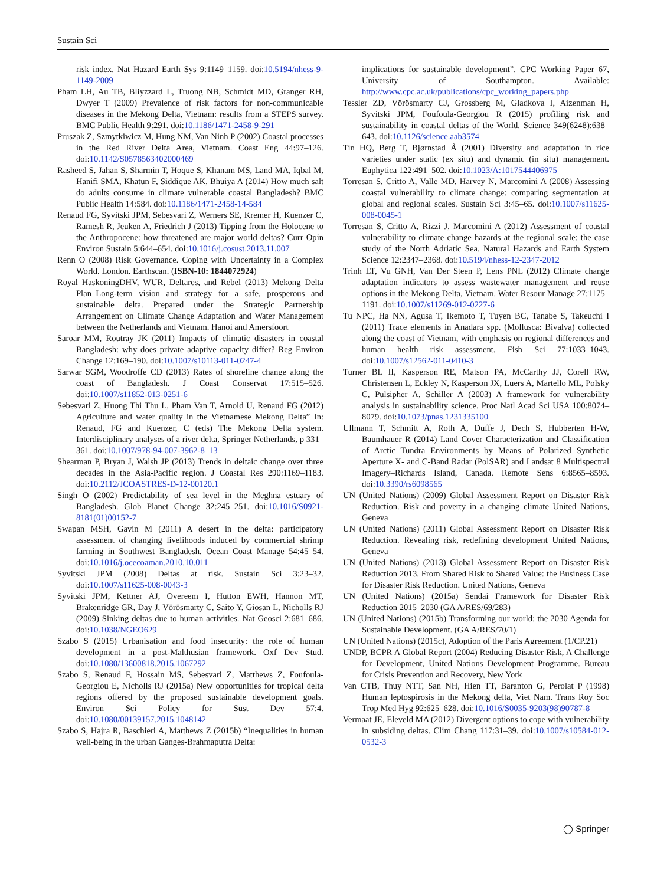Sustain Sci
risk index. Nat Hazard Earth Sys 9:1149–1159. doi:10.5194/nhess-9-1149-2009
Pham LH, Au TB, Bliyzzard L, Truong NB, Schmidt MD, Granger RH, Dwyer T (2009) Prevalence of risk factors for non-communicable diseases in the Mekong Delta, Vietnam: results from a STEPS survey. BMC Public Health 9:291. doi:10.1186/1471-2458-9-291
Pruszak Z, Szmytkiwicz M, Hung NM, Van Ninh P (2002) Coastal processes in the Red River Delta Area, Vietnam. Coast Eng 44:97–126. doi:10.1142/S0578563402000469
Rasheed S, Jahan S, Sharmin T, Hoque S, Khanam MS, Land MA, Iqbal M, Hanifi SMA, Khatun F, Siddique AK, Bhuiya A (2014) How much salt do adults consume in climate vulnerable coastal Bangladesh? BMC Public Health 14:584. doi:10.1186/1471-2458-14-584
Renaud FG, Syvitski JPM, Sebesvari Z, Werners SE, Kremer H, Kuenzer C, Ramesh R, Jeuken A, Friedrich J (2013) Tipping from the Holocene to the Anthropocene: how threatened are major world deltas? Curr Opin Environ Sustain 5:644–654. doi:10.1016/j.cosust.2013.11.007
Renn O (2008) Risk Governance. Coping with Uncertainty in a Complex World. London. Earthscan. (ISBN-10: 1844072924)
Royal HaskoningDHV, WUR, Deltares, and Rebel (2013) Mekong Delta Plan–Long-term vision and strategy for a safe, prosperous and sustainable delta. Prepared under the Strategic Partnership Arrangement on Climate Change Adaptation and Water Management between the Netherlands and Vietnam. Hanoi and Amersfoort
Saroar MM, Routray JK (2011) Impacts of climatic disasters in coastal Bangladesh: why does private adaptive capacity differ? Reg Environ Change 12:169–190. doi:10.1007/s10113-011-0247-4
Sarwar SGM, Woodroffe CD (2013) Rates of shoreline change along the coast of Bangladesh. J Coast Conservat 17:515–526. doi:10.1007/s11852-013-0251-6
Sebesvari Z, Huong Thi Thu L, Pham Van T, Arnold U, Renaud FG (2012) Agriculture and water quality in the Vietnamese Mekong Delta” In: Renaud, FG and Kuenzer, C (eds) The Mekong Delta system. Interdisciplinary analyses of a river delta, Springer Netherlands, p 331–361. doi:10.1007/978-94-007-3962-8_13
Shearman P, Bryan J, Walsh JP (2013) Trends in deltaic change over three decades in the Asia-Pacific region. J Coastal Res 290:1169–1183. doi:10.2112/JCOASTRES-D-12-00120.1
Singh O (2002) Predictability of sea level in the Meghna estuary of Bangladesh. Glob Planet Change 32:245–251. doi:10.1016/S0921-8181(01)00152-7
Swapan MSH, Gavin M (2011) A desert in the delta: participatory assessment of changing livelihoods induced by commercial shrimp farming in Southwest Bangladesh. Ocean Coast Manage 54:45–54. doi:10.1016/j.ocecoaman.2010.10.011
Syvitski JPM (2008) Deltas at risk. Sustain Sci 3:23–32. doi:10.1007/s11625-008-0043-3
Syvitski JPM, Kettner AJ, Overeem I, Hutton EWH, Hannon MT, Brakenridge GR, Day J, Vörösmarty C, Saito Y, Giosan L, Nicholls RJ (2009) Sinking deltas due to human activities. Nat Geosci 2:681–686. doi:10.1038/NGEO629
Szabo S (2015) Urbanisation and food insecurity: the role of human development in a post-Malthusian framework. Oxf Dev Stud. doi:10.1080/13600818.2015.1067292
Szabo S, Renaud F, Hossain MS, Sebesvari Z, Matthews Z, Foufoula-Georgiou E, Nicholls RJ (2015a) New opportunities for tropical delta regions offered by the proposed sustainable development goals. Environ Sci Policy for Sust Dev 57:4. doi:10.1080/00139157.2015.1048142
Szabo S, Hajra R, Baschieri A, Matthews Z (2015b) “Inequalities in human well-being in the urban Ganges-Brahmaputra Delta:
implications for sustainable development”. CPC Working Paper 67, University of Southampton. Available: http://www.cpc.ac.uk/publications/cpc_working_papers.php
Tessler ZD, Vörösmarty CJ, Grossberg M, Gladkova I, Aizenman H, Syvitski JPM, Foufoula-Georgiou R (2015) profiling risk and sustainability in coastal deltas of the World. Science 349(6248):638–643. doi:10.1126/science.aab3574
Tin HQ, Berg T, Bjørnstad Å (2001) Diversity and adaptation in rice varieties under static (ex situ) and dynamic (in situ) management. Euphytica 122:491–502. doi:10.1023/A:1017544406975
Torresan S, Critto A, Valle MD, Harvey N, Marcomini A (2008) Assessing coastal vulnerability to climate change: comparing segmentation at global and regional scales. Sustain Sci 3:45–65. doi:10.1007/s11625-008-0045-1
Torresan S, Critto A, Rizzi J, Marcomini A (2012) Assessment of coastal vulnerability to climate change hazards at the regional scale: the case study of the North Adriatic Sea. Natural Hazards and Earth System Science 12:2347–2368. doi:10.5194/nhess-12-2347-2012
Trinh LT, Vu GNH, Van Der Steen P, Lens PNL (2012) Climate change adaptation indicators to assess wastewater management and reuse options in the Mekong Delta, Vietnam. Water Resour Manage 27:1175–1191. doi:10.1007/s11269-012-0227-6
Tu NPC, Ha NN, Agusa T, Ikemoto T, Tuyen BC, Tanabe S, Takeuchi I (2011) Trace elements in Anadara spp. (Mollusca: Bivalva) collected along the coast of Vietnam, with emphasis on regional differences and human health risk assessment. Fish Sci 77:1033–1043. doi:10.1007/s12562-011-0410-3
Turner BL II, Kasperson RE, Matson PA, McCarthy JJ, Corell RW, Christensen L, Eckley N, Kasperson JX, Luers A, Martello ML, Polsky C, Pulsipher A, Schiller A (2003) A framework for vulnerability analysis in sustainability science. Proc Natl Acad Sci USA 100:8074–8079. doi:10.1073/pnas.1231335100
Ullmann T, Schmitt A, Roth A, Duffe J, Dech S, Hubberten H-W, Baumhauer R (2014) Land Cover Characterization and Classification of Arctic Tundra Environments by Means of Polarized Synthetic Aperture X- and C-Band Radar (PolSAR) and Landsat 8 Multispectral Imagery–Richards Island, Canada. Remote Sens 6:8565–8593. doi:10.3390/rs6098565
UN (United Nations) (2009) Global Assessment Report on Disaster Risk Reduction. Risk and poverty in a changing climate United Nations, Geneva
UN (United Nations) (2011) Global Assessment Report on Disaster Risk Reduction. Revealing risk, redefining development United Nations, Geneva
UN (United Nations) (2013) Global Assessment Report on Disaster Risk Reduction 2013. From Shared Risk to Shared Value: the Business Case for Disaster Risk Reduction. United Nations, Geneva
UN (United Nations) (2015a) Sendai Framework for Disaster Risk Reduction 2015–2030 (GA A/RES/69/283)
UN (United Nations) (2015b) Transforming our world: the 2030 Agenda for Sustainable Development. (GA A/RES/70/1)
UN (United Nations) (2015c), Adoption of the Paris Agreement (1/CP.21)
UNDP, BCPR A Global Report (2004) Reducing Disaster Risk, A Challenge for Development, United Nations Development Programme. Bureau for Crisis Prevention and Recovery, New York
Van CTB, Thuy NTT, San NH, Hien TT, Baranton G, Perolat P (1998) Human leptospirosis in the Mekong delta, Viet Nam. Trans Roy Soc Trop Med Hyg 92:625–628. doi:10.1016/S0035-9203(98)90787-8
Vermaat JE, Eleveld MA (2012) Divergent options to cope with vulnerability in subsiding deltas. Clim Chang 117:31–39. doi:10.1007/s10584-012-0532-3
◯ Springer